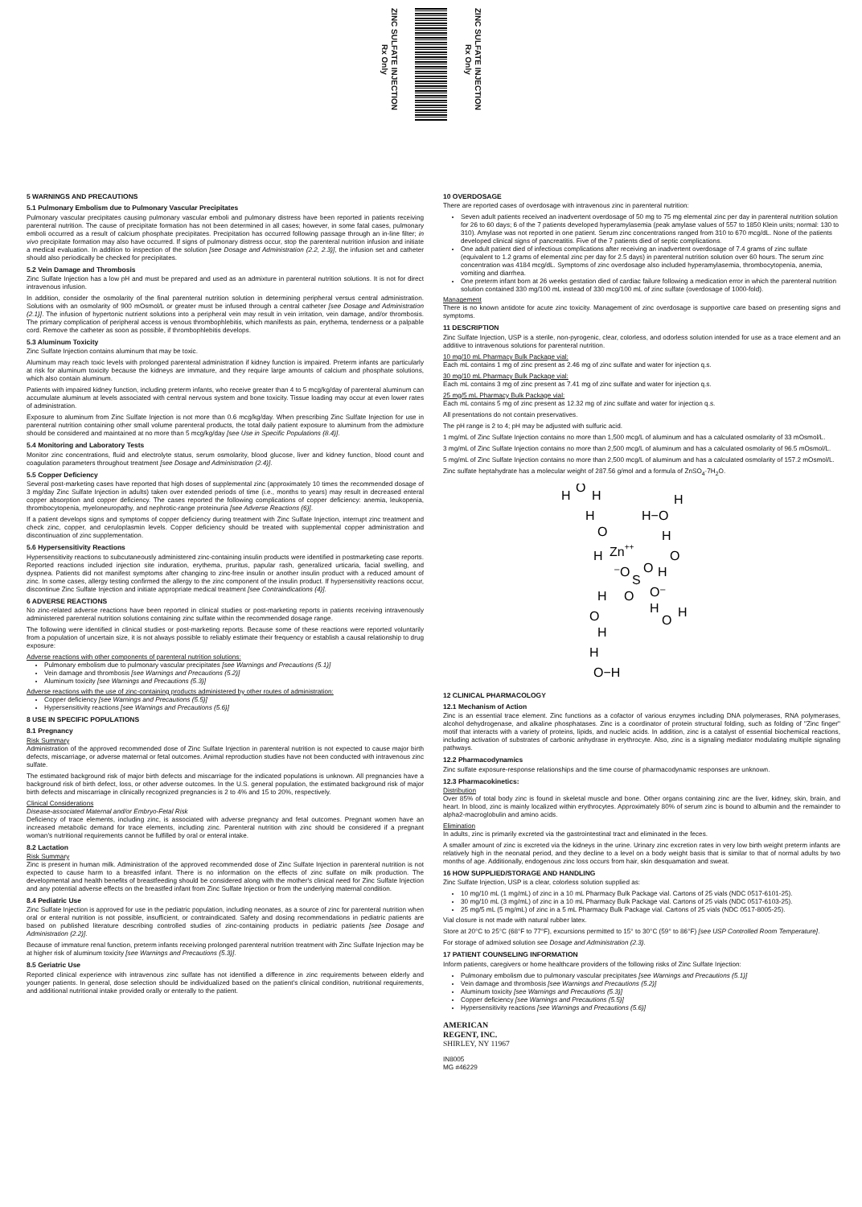ZINC SULFATE INJECTION
Rx Only
ZINC SULFATE INJECTION
Rx Only
5 WARNINGS AND PRECAUTIONS
5.1 Pulmonary Embolism due to Pulmonary Vascular Precipitates
Pulmonary vascular precipitates causing pulmonary vascular emboli and pulmonary distress have been reported in patients receiving parenteral nutrition. The cause of precipitate formation has not been determined in all cases; however, in some fatal cases, pulmonary emboli occurred as a result of calcium phosphate precipitates. Precipitation has occurred following passage through an in-line filter; in vivo precipitate formation may also have occurred. If signs of pulmonary distress occur, stop the parenteral nutrition infusion and initiate a medical evaluation. In addition to inspection of the solution [see Dosage and Administration (2.2, 2.3)], the infusion set and catheter should also periodically be checked for precipitates.
5.2 Vein Damage and Thrombosis
Zinc Sulfate Injection has a low pH and must be prepared and used as an admixture in parenteral nutrition solutions. It is not for direct intravenous infusion.
In addition, consider the osmolarity of the final parenteral nutrition solution in determining peripheral versus central administration. Solutions with an osmolarity of 900 mOsmol/L or greater must be infused through a central catheter [see Dosage and Administration (2.1)]. The infusion of hypertonic nutrient solutions into a peripheral vein may result in vein irritation, vein damage, and/or thrombosis. The primary complication of peripheral access is venous thrombophlebitis, which manifests as pain, erythema, tenderness or a palpable cord. Remove the catheter as soon as possible, if thrombophlebitis develops.
5.3 Aluminum Toxicity
Zinc Sulfate Injection contains aluminum that may be toxic.
Aluminum may reach toxic levels with prolonged parenteral administration if kidney function is impaired. Preterm infants are particularly at risk for aluminum toxicity because the kidneys are immature, and they require large amounts of calcium and phosphate solutions, which also contain aluminum.
Patients with impaired kidney function, including preterm infants, who receive greater than 4 to 5 mcg/kg/day of parenteral aluminum can accumulate aluminum at levels associated with central nervous system and bone toxicity. Tissue loading may occur at even lower rates of administration.
Exposure to aluminum from Zinc Sulfate Injection is not more than 0.6 mcg/kg/day. When prescribing Zinc Sulfate Injection for use in parenteral nutrition containing other small volume parenteral products, the total daily patient exposure to aluminum from the admixture should be considered and maintained at no more than 5 mcg/kg/day [see Use in Specific Populations (8.4)].
5.4 Monitoring and Laboratory Tests
Monitor zinc concentrations, fluid and electrolyte status, serum osmolarity, blood glucose, liver and kidney function, blood count and coagulation parameters throughout treatment [see Dosage and Administration (2.4)].
5.5 Copper Deficiency
Several post-marketing cases have reported that high doses of supplemental zinc (approximately 10 times the recommended dosage of 3 mg/day Zinc Sulfate Injection in adults) taken over extended periods of time (i.e., months to years) may result in decreased enteral copper absorption and copper deficiency. The cases reported the following complications of copper deficiency: anemia, leukopenia, thrombocytopenia, myeloneuropathy, and nephrotic-range proteinuria [see Adverse Reactions (6)].
If a patient develops signs and symptoms of copper deficiency during treatment with Zinc Sulfate Injection, interrupt zinc treatment and check zinc, copper, and ceruloplasmin levels. Copper deficiency should be treated with supplemental copper administration and discontinuation of zinc supplementation.
5.6 Hypersensitivity Reactions
Hypersensitivity reactions to subcutaneously administered zinc-containing insulin products were identified in postmarketing case reports. Reported reactions included injection site induration, erythema, pruritus, papular rash, generalized urticaria, facial swelling, and dyspnea. Patients did not manifest symptoms after changing to zinc-free insulin or another insulin product with a reduced amount of zinc. In some cases, allergy testing confirmed the allergy to the zinc component of the insulin product. If hypersensitivity reactions occur, discontinue Zinc Sulfate Injection and initiate appropriate medical treatment [see Contraindications (4)].
6 ADVERSE REACTIONS
No zinc-related adverse reactions have been reported in clinical studies or post-marketing reports in patients receiving intravenously administered parenteral nutrition solutions containing zinc sulfate within the recommended dosage range.
The following were identified in clinical studies or post-marketing reports. Because some of these reactions were reported voluntarily from a population of uncertain size, it is not always possible to reliably estimate their frequency or establish a causal relationship to drug exposure:
Adverse reactions with other components of parenteral nutrition solutions:
Pulmonary embolism due to pulmonary vascular precipitates [see Warnings and Precautions (5.1)]
Vein damage and thrombosis [see Warnings and Precautions (5.2)]
Aluminum toxicity [see Warnings and Precautions (5.3)]
Adverse reactions with the use of zinc-containing products administered by other routes of administration:
Copper deficiency [see Warnings and Precautions (5.5)]
Hypersensitivity reactions [see Warnings and Precautions (5.6)]
8 USE IN SPECIFIC POPULATIONS
8.1 Pregnancy
Risk Summary
Administration of the approved recommended dose of Zinc Sulfate Injection in parenteral nutrition is not expected to cause major birth defects, miscarriage, or adverse maternal or fetal outcomes. Animal reproduction studies have not been conducted with intravenous zinc sulfate.
The estimated background risk of major birth defects and miscarriage for the indicated populations is unknown. All pregnancies have a background risk of birth defect, loss, or other adverse outcomes. In the U.S. general population, the estimated background risk of major birth defects and miscarriage in clinically recognized pregnancies is 2 to 4% and 15 to 20%, respectively.
Clinical Considerations
Disease-associated Maternal and/or Embryo-Fetal Risk
Deficiency of trace elements, including zinc, is associated with adverse pregnancy and fetal outcomes. Pregnant women have an increased metabolic demand for trace elements, including zinc. Parenteral nutrition with zinc should be considered if a pregnant woman's nutritional requirements cannot be fulfilled by oral or enteral intake.
8.2 Lactation
Risk Summary
Zinc is present in human milk. Administration of the approved recommended dose of Zinc Sulfate Injection in parenteral nutrition is not expected to cause harm to a breastfed infant. There is no information on the effects of zinc sulfate on milk production. The developmental and health benefits of breastfeeding should be considered along with the mother's clinical need for Zinc Sulfate Injection and any potential adverse effects on the breastfed infant from Zinc Sulfate Injection or from the underlying maternal condition.
8.4 Pediatric Use
Zinc Sulfate Injection is approved for use in the pediatric population, including neonates, as a source of zinc for parenteral nutrition when oral or enteral nutrition is not possible, insufficient, or contraindicated. Safety and dosing recommendations in pediatric patients are based on published literature describing controlled studies of zinc-containing products in pediatric patients [see Dosage and Administration (2.2)].
Because of immature renal function, preterm infants receiving prolonged parenteral nutrition treatment with Zinc Sulfate Injection may be at higher risk of aluminum toxicity [see Warnings and Precautions (5.3)].
8.5 Geriatric Use
Reported clinical experience with intravenous zinc sulfate has not identified a difference in zinc requirements between elderly and younger patients. In general, dose selection should be individualized based on the patient's clinical condition, nutritional requirements, and additional nutritional intake provided orally or enterally to the patient.
10 OVERDOSAGE
There are reported cases of overdosage with intravenous zinc in parenteral nutrition:
Seven adult patients received an inadvertent overdosage of 50 mg to 75 mg elemental zinc per day in parenteral nutrition solution for 26 to 60 days; 6 of the 7 patients developed hyperamylasemia (peak amylase values of 557 to 1850 Klein units; normal: 130 to 310). Amylase was not reported in one patient. Serum zinc concentrations ranged from 310 to 670 mcg/dL. None of the patients developed clinical signs of pancreatitis. Five of the 7 patients died of septic complications.
One adult patient died of infectious complications after receiving an inadvertent overdosage of 7.4 grams of zinc sulfate (equivalent to 1.2 grams of elemental zinc per day for 2.5 days) in parenteral nutrition solution over 60 hours. The serum zinc concentration was 4184 mcg/dL. Symptoms of zinc overdosage also included hyperamylasemia, thrombocytopenia, anemia, vomiting and diarrhea.
One preterm infant born at 26 weeks gestation died of cardiac failure following a medication error in which the parenteral nutrition solution contained 330 mg/100 mL instead of 330 mcg/100 mL of zinc sulfate (overdosage of 1000-fold).
Management
There is no known antidote for acute zinc toxicity. Management of zinc overdosage is supportive care based on presenting signs and symptoms.
11 DESCRIPTION
Zinc Sulfate Injection, USP is a sterile, non-pyrogenic, clear, colorless, and odorless solution intended for use as a trace element and an additive to intravenous solutions for parenteral nutrition.
10 mg/10 mL Pharmacy Bulk Package vial:
Each mL contains 1 mg of zinc present as 2.46 mg of zinc sulfate and water for injection q.s.
30 mg/10 mL Pharmacy Bulk Package vial:
Each mL contains 3 mg of zinc present as 7.41 mg of zinc sulfate and water for injection q.s.
25 mg/5 mL Pharmacy Bulk Package vial:
Each mL contains 5 mg of zinc present as 12.32 mg of zinc sulfate and water for injection q.s.
All presentations do not contain preservatives.
The pH range is 2 to 4; pH may be adjusted with sulfuric acid.
1 mg/mL of Zinc Sulfate Injection contains no more than 1,500 mcg/L of aluminum and has a calculated osmolarity of 33 mOsmol/L.
3 mg/mL of Zinc Sulfate Injection contains no more than 2,500 mcg/L of aluminum and has a calculated osmolarity of 96.5 mOsmol/L.
5 mg/mL of Zinc Sulfate Injection contains no more than 2,500 mcg/L of aluminum and has a calculated osmolarity of 157.2 mOsmol/L.
Zinc sulfate heptahydrate has a molecular weight of 287.56 g/mol and a formula of ZnSO<sub>4</sub>·7H<sub>2</sub>O.
H
O
H
H
H−O
H
O
H
Zn++
H
O
H
⁻O
S
O
O
O⁻
H
O
H
H
O
H
H
O−H
12 CLINICAL PHARMACOLOGY
12.1 Mechanism of Action
Zinc is an essential trace element. Zinc functions as a cofactor of various enzymes including DNA polymerases, RNA polymerases, alcohol dehydrogenase, and alkaline phosphatases. Zinc is a coordinator of protein structural folding, such as folding of "Zinc finger" motif that interacts with a variety of proteins, lipids, and nucleic acids. In addition, zinc is a catalyst of essential biochemical reactions, including activation of substrates of carbonic anhydrase in erythrocyte. Also, zinc is a signaling mediator modulating multiple signaling pathways.
12.2 Pharmacodynamics
Zinc sulfate exposure-response relationships and the time course of pharmacodynamic responses are unknown.
12.3 Pharmacokinetics:
Distribution
Over 85% of total body zinc is found in skeletal muscle and bone. Other organs containing zinc are the liver, kidney, skin, brain, and heart. In blood, zinc is mainly localized within erythrocytes. Approximately 80% of serum zinc is bound to albumin and the remainder to alpha2-macroglobulin and amino acids.
Elimination
In adults, zinc is primarily excreted via the gastrointestinal tract and eliminated in the feces.
A smaller amount of zinc is excreted via the kidneys in the urine. Urinary zinc excretion rates in very low birth weight preterm infants are relatively high in the neonatal period, and they decline to a level on a body weight basis that is similar to that of normal adults by two months of age. Additionally, endogenous zinc loss occurs from hair, skin desquamation and sweat.
16 HOW SUPPLIED/STORAGE AND HANDLING
Zinc Sulfate Injection, USP is a clear, colorless solution supplied as:
10 mg/10 mL (1 mg/mL) of zinc in a 10 mL Pharmacy Bulk Package vial. Cartons of 25 vials (NDC 0517-6101-25).
30 mg/10 mL (3 mg/mL) of zinc in a 10 mL Pharmacy Bulk Package vial. Cartons of 25 vials (NDC 0517-6103-25).
25 mg/5 mL (5 mg/mL) of zinc in a 5 mL Pharmacy Bulk Package vial. Cartons of 25 vials (NDC 0517-8005-25).
Vial closure is not made with natural rubber latex.
Store at 20°C to 25°C (68°F to 77°F), excursions permitted to 15° to 30°C (59° to 86°F) [see USP Controlled Room Temperature].
For storage of admixed solution see Dosage and Administration (2.3).
17 PATIENT COUNSELING INFORMATION
Inform patients, caregivers or home healthcare providers of the following risks of Zinc Sulfate Injection:
Pulmonary embolism due to pulmonary vascular precipitates [see Warnings and Precautions (5.1)]
Vein damage and thrombosis [see Warnings and Precautions (5.2)]
Aluminum toxicity [see Warnings and Precautions (5.3)]
Copper deficiency [see Warnings and Precautions (5.5)]
Hypersensitivity reactions [see Warnings and Precautions (5.6)]
AMERICAN
REGENT, INC.
SHIRLEY, NY 11967
IN8005
MG #46229